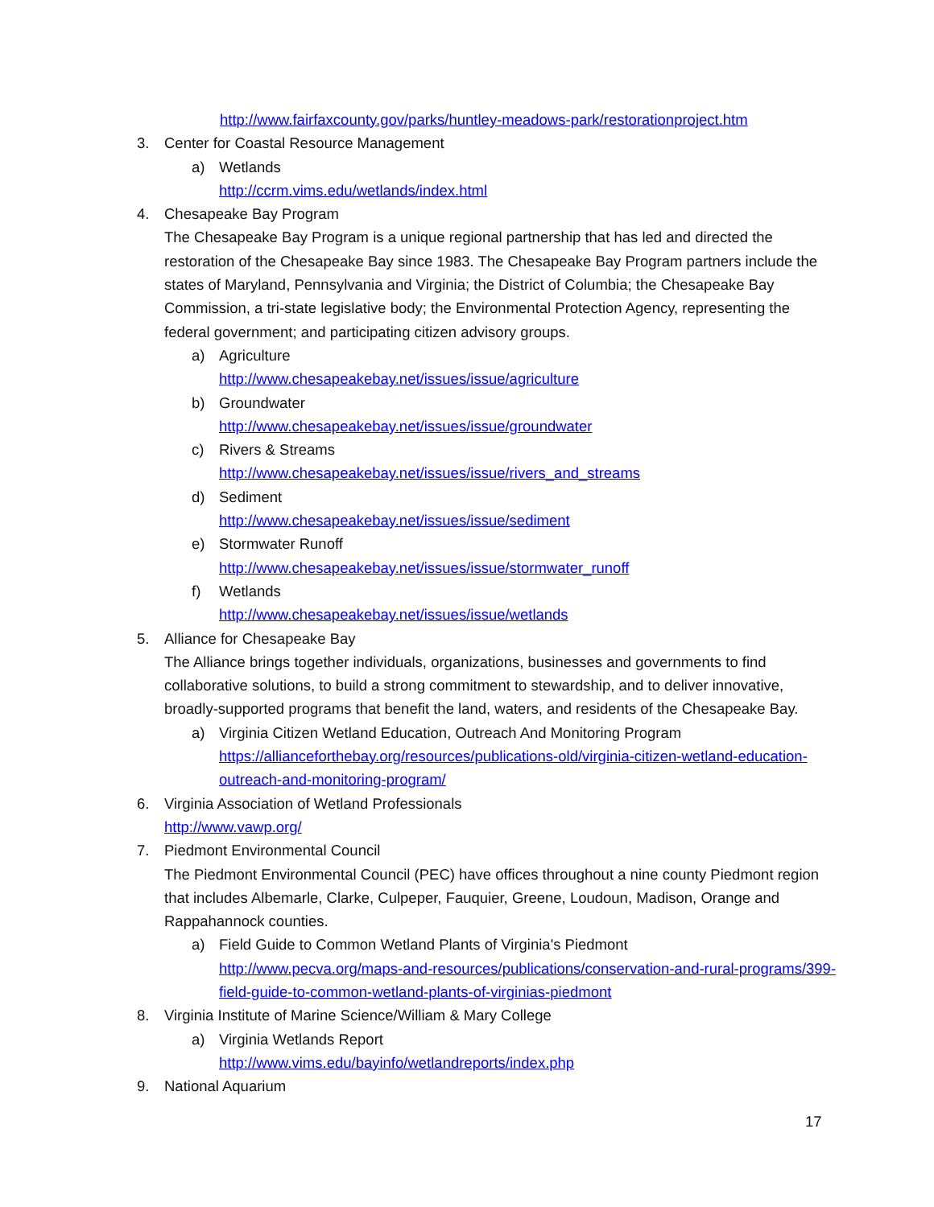http://www.fairfaxcounty.gov/parks/huntley-meadows-park/restorationproject.htm
3. Center for Coastal Resource Management
a) Wetlands
http://ccrm.vims.edu/wetlands/index.html
4. Chesapeake Bay Program
The Chesapeake Bay Program is a unique regional partnership that has led and directed the restoration of the Chesapeake Bay since 1983. The Chesapeake Bay Program partners include the states of Maryland, Pennsylvania and Virginia; the District of Columbia; the Chesapeake Bay Commission, a tri-state legislative body; the Environmental Protection Agency, representing the federal government; and participating citizen advisory groups.
a) Agriculture
http://www.chesapeakebay.net/issues/issue/agriculture
b) Groundwater
http://www.chesapeakebay.net/issues/issue/groundwater
c) Rivers & Streams
http://www.chesapeakebay.net/issues/issue/rivers_and_streams
d) Sediment
http://www.chesapeakebay.net/issues/issue/sediment
e) Stormwater Runoff
http://www.chesapeakebay.net/issues/issue/stormwater_runoff
f) Wetlands
http://www.chesapeakebay.net/issues/issue/wetlands
5. Alliance for Chesapeake Bay
The Alliance brings together individuals, organizations, businesses and governments to find collaborative solutions, to build a strong commitment to stewardship, and to deliver innovative, broadly-supported programs that benefit the land, waters, and residents of the Chesapeake Bay.
a) Virginia Citizen Wetland Education, Outreach And Monitoring Program
https://allianceforthebay.org/resources/publications-old/virginia-citizen-wetland-education-outreach-and-monitoring-program/
6. Virginia Association of Wetland Professionals
http://www.vawp.org/
7. Piedmont Environmental Council
The Piedmont Environmental Council (PEC) have offices throughout a nine county Piedmont region that includes Albemarle, Clarke, Culpeper, Fauquier, Greene, Loudoun, Madison, Orange and Rappahannock counties.
a) Field Guide to Common Wetland Plants of Virginia's Piedmont
http://www.pecva.org/maps-and-resources/publications/conservation-and-rural-programs/399-field-guide-to-common-wetland-plants-of-virginias-piedmont
8. Virginia Institute of Marine Science/William & Mary College
a) Virginia Wetlands Report
http://www.vims.edu/bayinfo/wetlandreports/index.php
9. National Aquarium
17